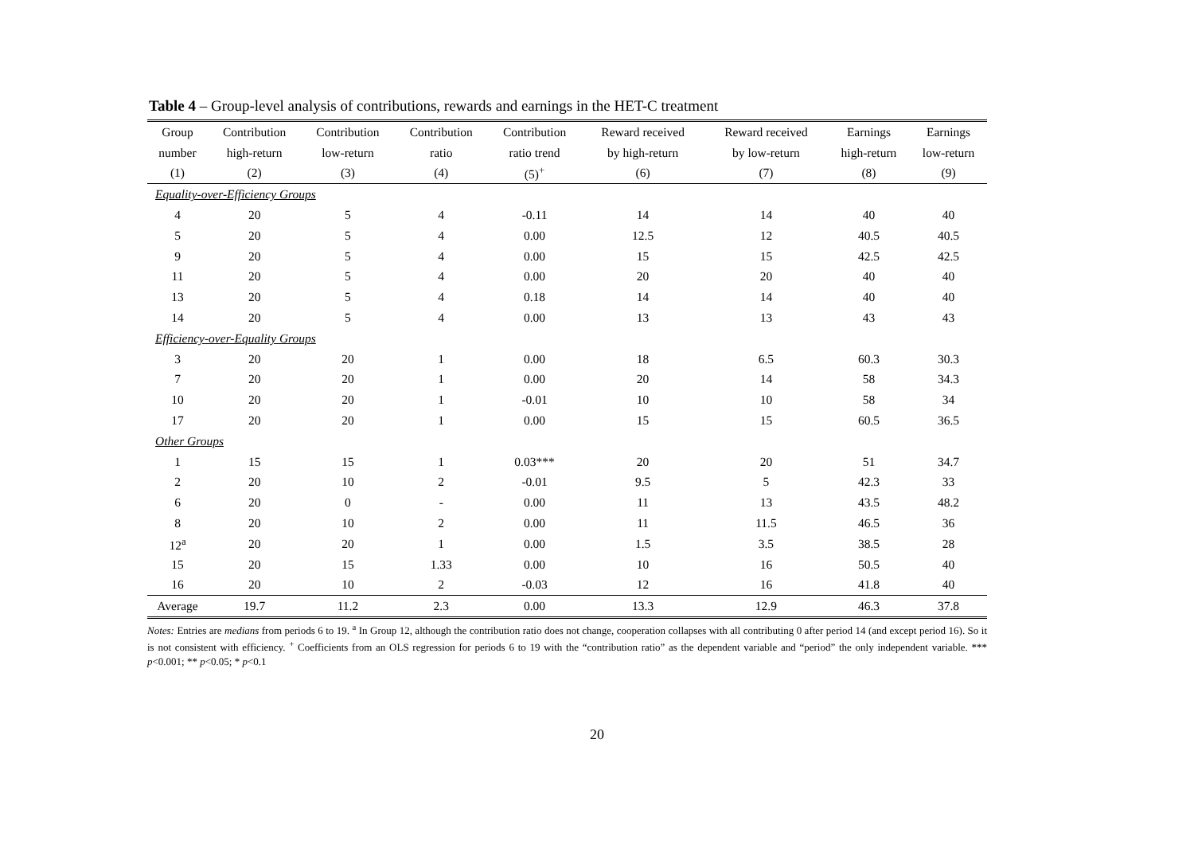Table 4 – Group-level analysis of contributions, rewards and earnings in the HET-C treatment
| Group | Contribution | Contribution | Contribution | Contribution | Reward received | Reward received | Earnings | Earnings |
| --- | --- | --- | --- | --- | --- | --- | --- | --- |
| number | high-return | low-return | ratio | ratio trend | by high-return | by low-return | high-return | low-return |
| (1) | (2) | (3) | (4) | (5)<sup>+</sup> | (6) | (7) | (8) | (9) |
| Equality-over-Efficiency Groups | | | | | | | | |
| 4 | 20 | 5 | 4 | -0.11 | 14 | 14 | 40 | 40 |
| 5 | 20 | 5 | 4 | 0.00 | 12.5 | 12 | 40.5 | 40.5 |
| 9 | 20 | 5 | 4 | 0.00 | 15 | 15 | 42.5 | 42.5 |
| 11 | 20 | 5 | 4 | 0.00 | 20 | 20 | 40 | 40 |
| 13 | 20 | 5 | 4 | 0.18 | 14 | 14 | 40 | 40 |
| 14 | 20 | 5 | 4 | 0.00 | 13 | 13 | 43 | 43 |
| Efficiency-over-Equality Groups | | | | | | | | |
| 3 | 20 | 20 | 1 | 0.00 | 18 | 6.5 | 60.3 | 30.3 |
| 7 | 20 | 20 | 1 | 0.00 | 20 | 14 | 58 | 34.3 |
| 10 | 20 | 20 | 1 | -0.01 | 10 | 10 | 58 | 34 |
| 17 | 20 | 20 | 1 | 0.00 | 15 | 15 | 60.5 | 36.5 |
| Other Groups | | | | | | | | |
| 1 | 15 | 15 | 1 | 0.03*** | 20 | 20 | 51 | 34.7 |
| 2 | 20 | 10 | 2 | -0.01 | 9.5 | 5 | 42.3 | 33 |
| 6 | 20 | 0 | - | 0.00 | 11 | 13 | 43.5 | 48.2 |
| 8 | 20 | 10 | 2 | 0.00 | 11 | 11.5 | 46.5 | 36 |
| 12<sup>a</sup> | 20 | 20 | 1 | 0.00 | 1.5 | 3.5 | 38.5 | 28 |
| 15 | 20 | 15 | 1.33 | 0.00 | 10 | 16 | 50.5 | 40 |
| 16 | 20 | 10 | 2 | -0.03 | 12 | 16 | 41.8 | 40 |
| Average | 19.7 | 11.2 | 2.3 | 0.00 | 13.3 | 12.9 | 46.3 | 37.8 |
Notes: Entries are medians from periods 6 to 19. <sup>a</sup> In Group 12, although the contribution ratio does not change, cooperation collapses with all contributing 0 after period 14 (and except period 16). So it is not consistent with efficiency. <sup>+</sup> Coefficients from an OLS regression for periods 6 to 19 with the “contribution ratio” as the dependent variable and “period” the only independent variable. *** p<0.001; ** p<0.05; * p<0.1
20